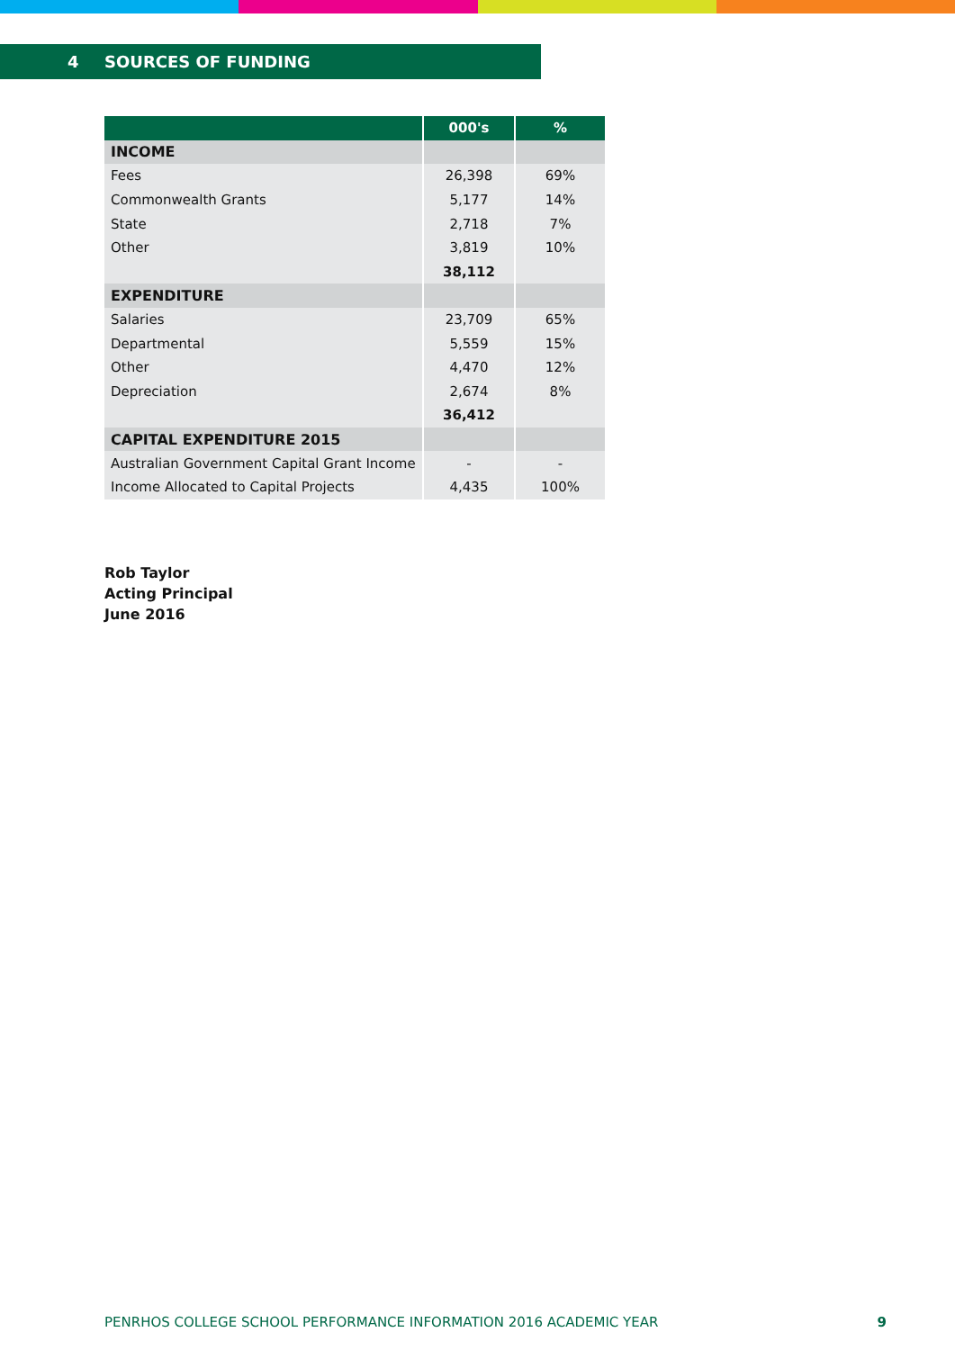4 SOURCES OF FUNDING
| | 000's | % |
| --- | --- | --- |
| INCOME | | |
| Fees | 26,398 | 69% |
| Commonwealth Grants | 5,177 | 14% |
| State | 2,718 | 7% |
| Other | 3,819 | 10% |
| | 38,112 | |
| EXPENDITURE | | |
| Salaries | 23,709 | 65% |
| Departmental | 5,559 | 15% |
| Other | 4,470 | 12% |
| Depreciation | 2,674 | 8% |
| | 36,412 | |
| CAPITAL EXPENDITURE 2015 | | |
| Australian Government Capital Grant Income | - | - |
| Income Allocated to Capital Projects | 4,435 | 100% |
Rob Taylor
Acting Principal
June 2016
PENRHOS COLLEGE SCHOOL PERFORMANCE INFORMATION 2016 ACADEMIC YEAR 9